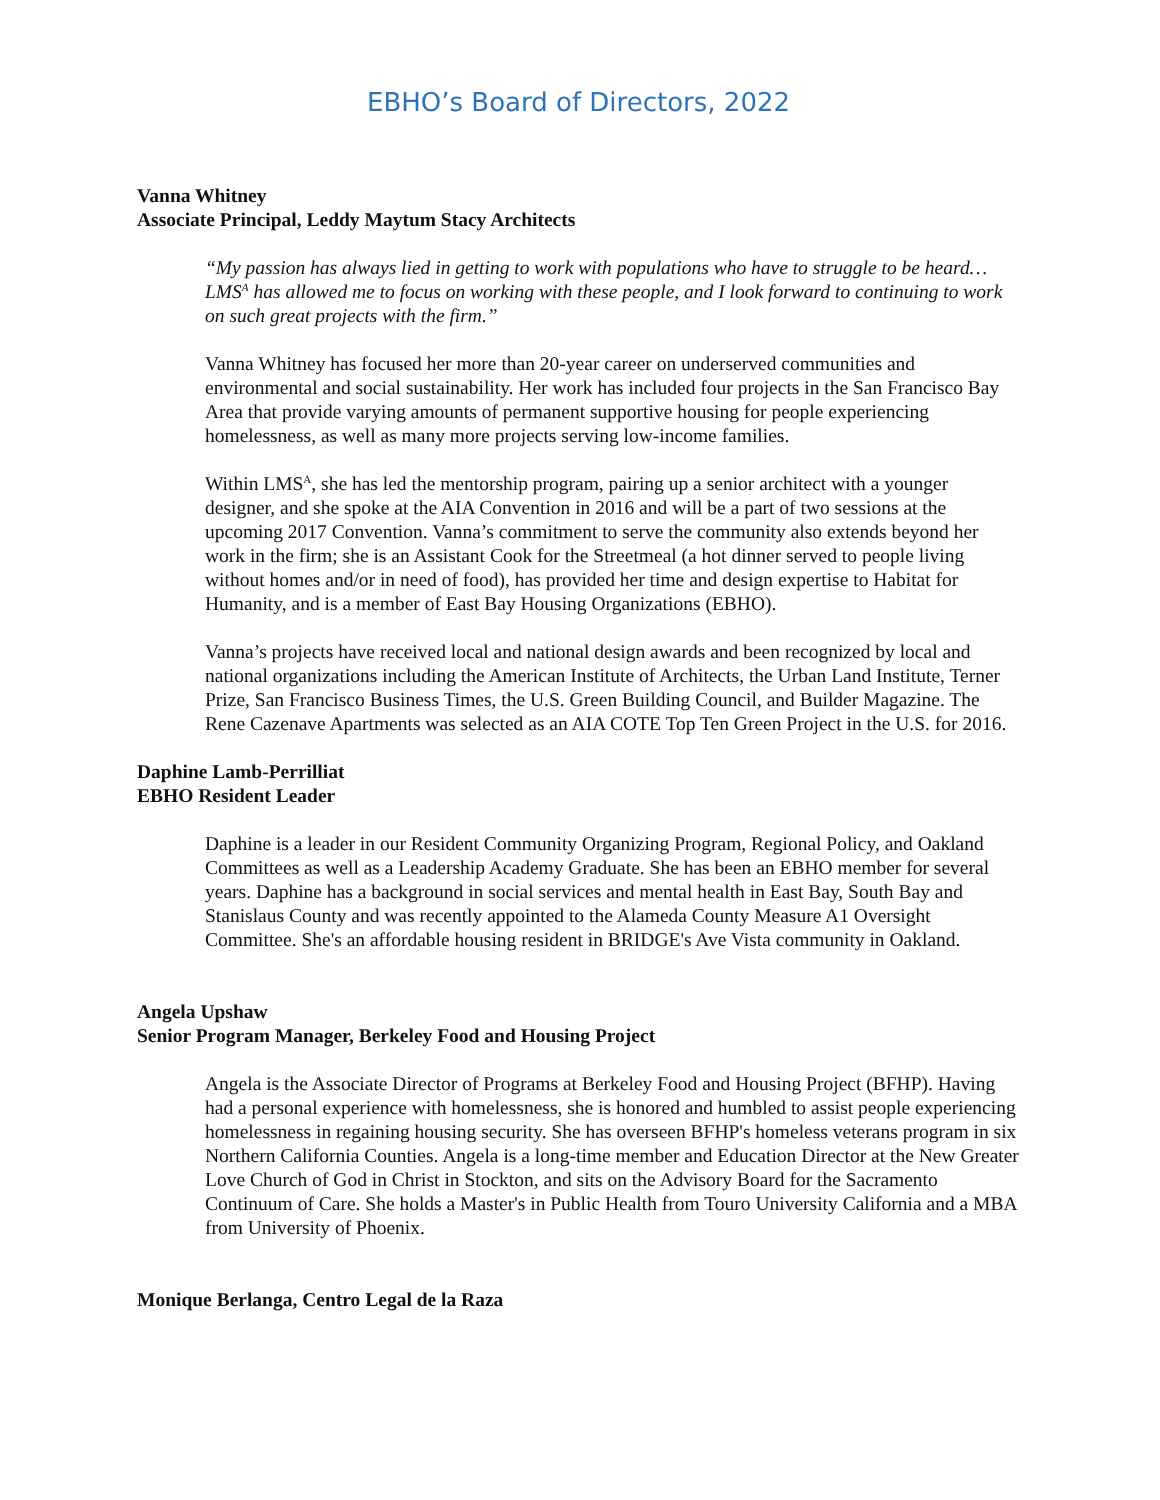EBHO’s Board of Directors, 2022
Vanna Whitney
Associate Principal, Leddy Maytum Stacy Architects
“My passion has always lied in getting to work with populations who have to struggle to be heard… LMS<sup>A</sup> has allowed me to focus on working with these people, and I look forward to continuing to work on such great projects with the firm.”
Vanna Whitney has focused her more than 20-year career on underserved communities and environmental and social sustainability. Her work has included four projects in the San Francisco Bay Area that provide varying amounts of permanent supportive housing for people experiencing homelessness, as well as many more projects serving low-income families.
Within LMS<sup>A</sup>, she has led the mentorship program, pairing up a senior architect with a younger designer, and she spoke at the AIA Convention in 2016 and will be a part of two sessions at the upcoming 2017 Convention. Vanna’s commitment to serve the community also extends beyond her work in the firm; she is an Assistant Cook for the Streetmeal (a hot dinner served to people living without homes and/or in need of food), has provided her time and design expertise to Habitat for Humanity, and is a member of East Bay Housing Organizations (EBHO).
Vanna’s projects have received local and national design awards and been recognized by local and national organizations including the American Institute of Architects, the Urban Land Institute, Terner Prize, San Francisco Business Times, the U.S. Green Building Council, and Builder Magazine. The Rene Cazenave Apartments was selected as an AIA COTE Top Ten Green Project in the U.S. for 2016.
Daphine Lamb-Perrilliat
EBHO Resident Leader
Daphine is a leader in our Resident Community Organizing Program, Regional Policy, and Oakland Committees as well as a Leadership Academy Graduate. She has been an EBHO member for several years. Daphine has a background in social services and mental health in East Bay, South Bay and Stanislaus County and was recently appointed to the Alameda County Measure A1 Oversight Committee. She's an affordable housing resident in BRIDGE's Ave Vista community in Oakland.
Angela Upshaw
Senior Program Manager, Berkeley Food and Housing Project
Angela is the Associate Director of Programs at Berkeley Food and Housing Project (BFHP). Having had a personal experience with homelessness, she is honored and humbled to assist people experiencing homelessness in regaining housing security. She has overseen BFHP's homeless veterans program in six Northern California Counties. Angela is a long-time member and Education Director at the New Greater Love Church of God in Christ in Stockton, and sits on the Advisory Board for the Sacramento Continuum of Care. She holds a Master's in Public Health from Touro University California and a MBA from University of Phoenix.
Monique Berlanga, Centro Legal de la Raza